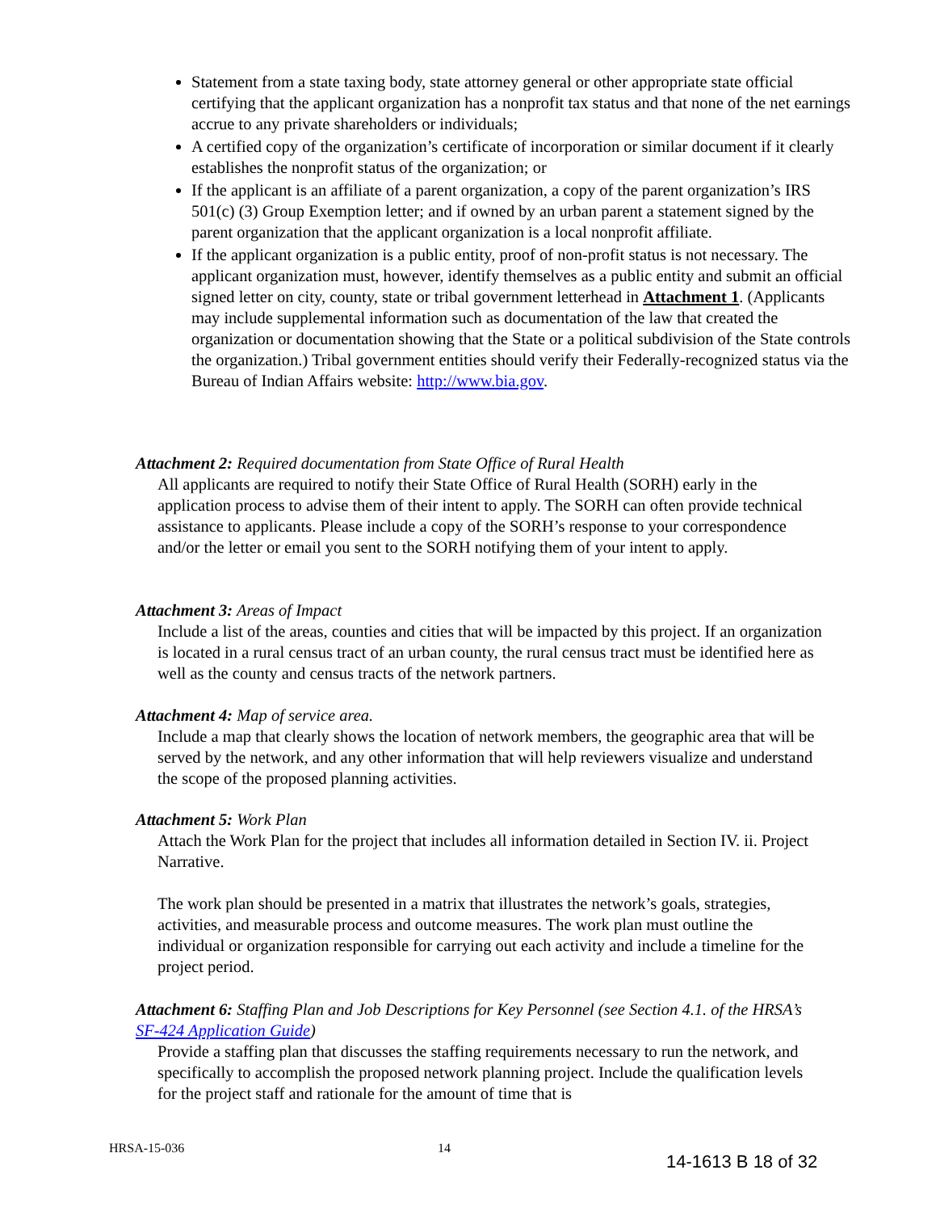Statement from a state taxing body, state attorney general or other appropriate state official certifying that the applicant organization has a nonprofit tax status and that none of the net earnings accrue to any private shareholders or individuals;
A certified copy of the organization’s certificate of incorporation or similar document if it clearly establishes the nonprofit status of the organization; or
If the applicant is an affiliate of a parent organization, a copy of the parent organization’s IRS 501(c) (3) Group Exemption letter; and if owned by an urban parent a statement signed by the parent organization that the applicant organization is a local nonprofit affiliate.
If the applicant organization is a public entity, proof of non-profit status is not necessary. The applicant organization must, however, identify themselves as a public entity and submit an official signed letter on city, county, state or tribal government letterhead in Attachment 1. (Applicants may include supplemental information such as documentation of the law that created the organization or documentation showing that the State or a political subdivision of the State controls the organization.) Tribal government entities should verify their Federally-recognized status via the Bureau of Indian Affairs website: http://www.bia.gov.
Attachment 2: Required documentation from State Office of Rural Health
All applicants are required to notify their State Office of Rural Health (SORH) early in the application process to advise them of their intent to apply. The SORH can often provide technical assistance to applicants. Please include a copy of the SORH’s response to your correspondence and/or the letter or email you sent to the SORH notifying them of your intent to apply.
Attachment 3: Areas of Impact
Include a list of the areas, counties and cities that will be impacted by this project. If an organization is located in a rural census tract of an urban county, the rural census tract must be identified here as well as the county and census tracts of the network partners.
Attachment 4: Map of service area.
Include a map that clearly shows the location of network members, the geographic area that will be served by the network, and any other information that will help reviewers visualize and understand the scope of the proposed planning activities.
Attachment 5: Work Plan
Attach the Work Plan for the project that includes all information detailed in Section IV. ii. Project Narrative.
The work plan should be presented in a matrix that illustrates the network’s goals, strategies, activities, and measurable process and outcome measures. The work plan must outline the individual or organization responsible for carrying out each activity and include a timeline for the project period.
Attachment 6: Staffing Plan and Job Descriptions for Key Personnel (see Section 4.1. of the HRSA’s SF-424 Application Guide)
Provide a staffing plan that discusses the staffing requirements necessary to run the network, and specifically to accomplish the proposed network planning project. Include the qualification levels for the project staff and rationale for the amount of time that is
HRSA-15-036 14
14-1613 B 18 of 32